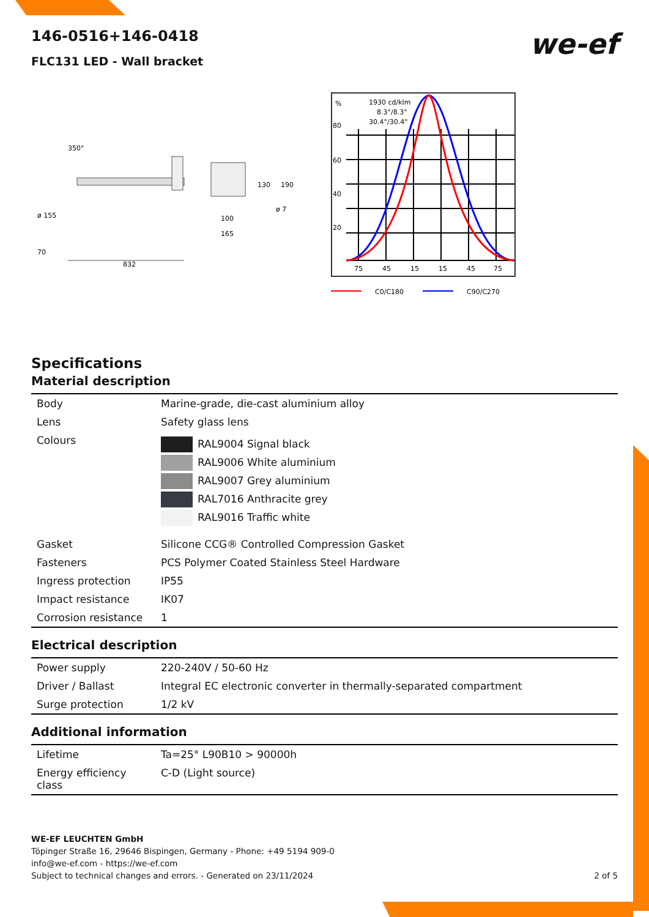we-ef
146-0516+146-0418
FLC131 LED - Wall bracket
350°
130
190
100
ø 7
165
832
ø 155
70
%
1930 cd/klm
8.3°/8.3°
30.4°/30.4°
80
60
40
20
75
45
15
15
45
75
C0/C180
C90/C270
Specifications
Material description
| Body | Marine-grade, die-cast aluminium alloy |
| Lens | Safety glass lens |
| Colours | RAL9004 Signal black RAL9006 White aluminium RAL9007 Grey aluminium RAL7016 Anthracite grey RAL9016 Traffic white |
| Gasket | Silicone CCG® Controlled Compression Gasket |
| Fasteners | PCS Polymer Coated Stainless Steel Hardware |
| Ingress protection | IP55 |
| Impact resistance | IK07 |
| Corrosion resistance | 1 |
Electrical description
| Power supply | 220-240V / 50-60 Hz |
| Driver / Ballast | Integral EC electronic converter in thermally-separated compartment |
| Surge protection | 1/2 kV |
Additional information
| Lifetime | Ta=25° L90B10 > 90000h |
| Energy efficiency class | C-D (Light source) |
WE-EF LEUCHTEN GmbH
Töpinger Straße 16, 29646 Bispingen, Germany - Phone: +49 5194 909-0
info@we-ef.com - https://we-ef.com
Subject to technical changes and errors. - Generated on 23/11/2024 2 of 5